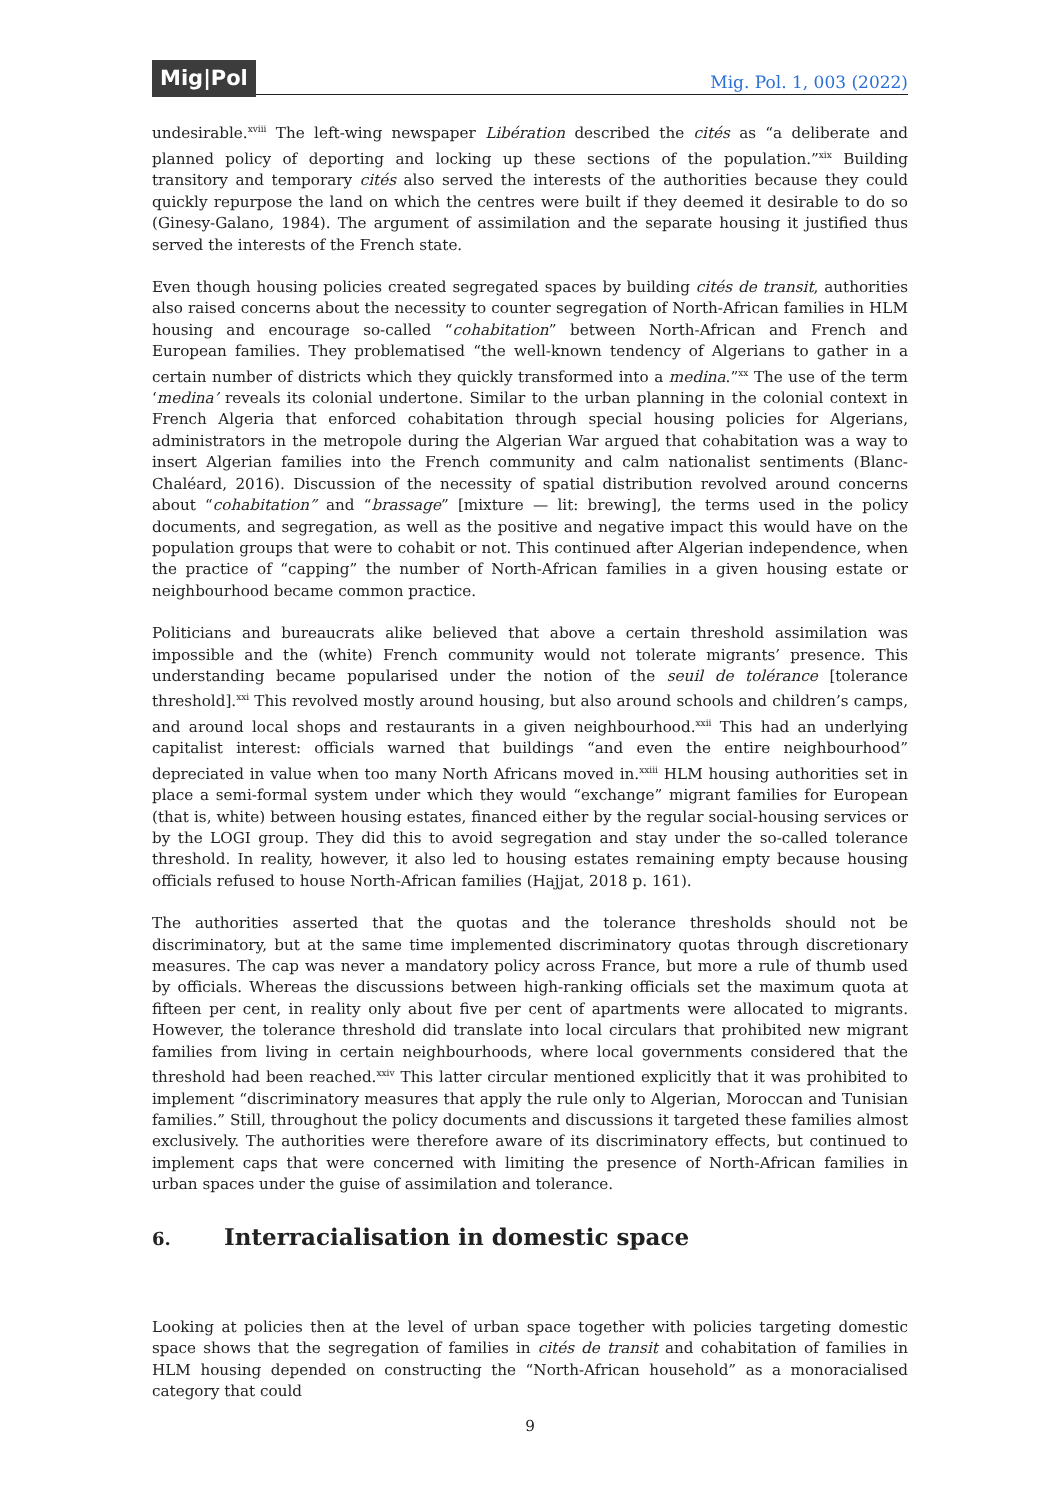Mig|Pol
Mig. Pol. 1, 003 (2022)
undesirable.<sup>xviii</sup> The left-wing newspaper Libération described the cités as “a deliberate and planned policy of deporting and locking up these sections of the population.”<sup>xix</sup> Building transitory and temporary cités also served the interests of the authorities because they could quickly repurpose the land on which the centres were built if they deemed it desirable to do so (Ginesy-Galano, 1984). The argument of assimilation and the separate housing it justified thus served the interests of the French state.
Even though housing policies created segregated spaces by building cités de transit, authorities also raised concerns about the necessity to counter segregation of North-African families in HLM housing and encourage so-called “cohabitation” between North-African and French and European families. They problematised “the well-known tendency of Algerians to gather in a certain number of districts which they quickly transformed into a medina.”<sup>xx</sup> The use of the term ‘medina’ reveals its colonial undertone. Similar to the urban planning in the colonial context in French Algeria that enforced cohabitation through special housing policies for Algerians, administrators in the metropole during the Algerian War argued that cohabitation was a way to insert Algerian families into the French community and calm nationalist sentiments (Blanc-Chaléard, 2016). Discussion of the necessity of spatial distribution revolved around concerns about “cohabitation” and “brassage” [mixture — lit: brewing], the terms used in the policy documents, and segregation, as well as the positive and negative impact this would have on the population groups that were to cohabit or not. This continued after Algerian independence, when the practice of “capping” the number of North-African families in a given housing estate or neighbourhood became common practice.
Politicians and bureaucrats alike believed that above a certain threshold assimilation was impossible and the (white) French community would not tolerate migrants’ presence. This understanding became popularised under the notion of the seuil de tolérance [tolerance threshold].<sup>xxi</sup> This revolved mostly around housing, but also around schools and children’s camps, and around local shops and restaurants in a given neighbourhood.<sup>xxii</sup> This had an underlying capitalist interest: officials warned that buildings “and even the entire neighbourhood” depreciated in value when too many North Africans moved in.<sup>xxiii</sup> HLM housing authorities set in place a semi-formal system under which they would “exchange” migrant families for European (that is, white) between housing estates, financed either by the regular social-housing services or by the LOGI group. They did this to avoid segregation and stay under the so-called tolerance threshold. In reality, however, it also led to housing estates remaining empty because housing officials refused to house North-African families (Hajjat, 2018 p. 161).
The authorities asserted that the quotas and the tolerance thresholds should not be discriminatory, but at the same time implemented discriminatory quotas through discretionary measures. The cap was never a mandatory policy across France, but more a rule of thumb used by officials. Whereas the discussions between high-ranking officials set the maximum quota at fifteen per cent, in reality only about five per cent of apartments were allocated to migrants. However, the tolerance threshold did translate into local circulars that prohibited new migrant families from living in certain neighbourhoods, where local governments considered that the threshold had been reached.<sup>xxiv</sup> This latter circular mentioned explicitly that it was prohibited to implement “discriminatory measures that apply the rule only to Algerian, Moroccan and Tunisian families.” Still, throughout the policy documents and discussions it targeted these families almost exclusively. The authorities were therefore aware of its discriminatory effects, but continued to implement caps that were concerned with limiting the presence of North-African families in urban spaces under the guise of assimilation and tolerance.
6. Interracialisation in domestic space
Looking at policies then at the level of urban space together with policies targeting domestic space shows that the segregation of families in cités de transit and cohabitation of families in HLM housing depended on constructing the “North-African household” as a monoracialised category that could
9